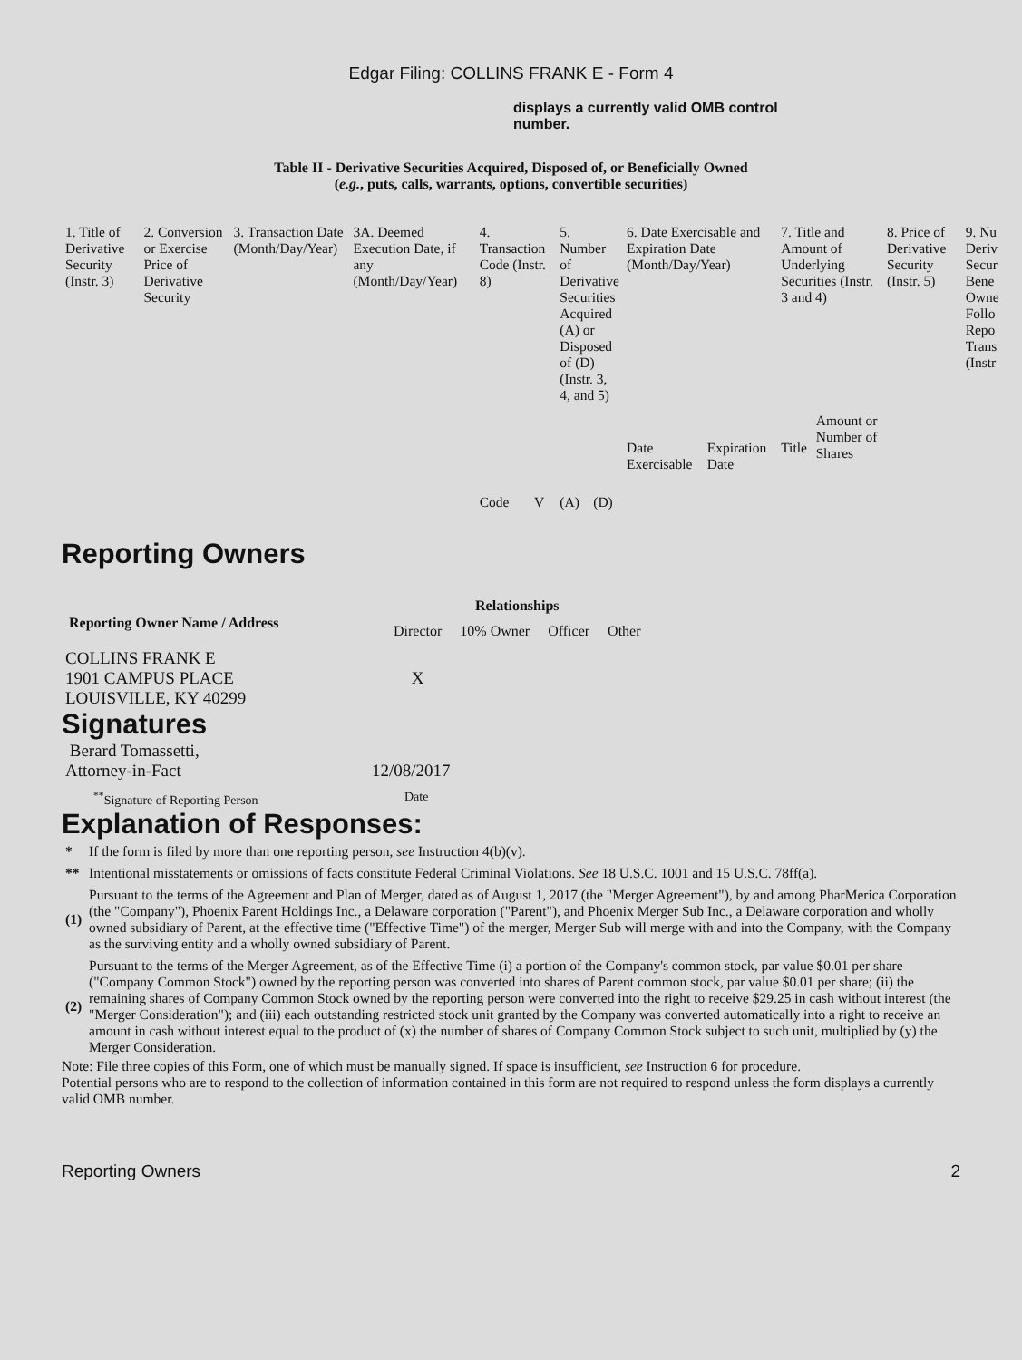Edgar Filing: COLLINS FRANK E - Form 4
displays a currently valid OMB control number.
Table II - Derivative Securities Acquired, Disposed of, or Beneficially Owned
(e.g., puts, calls, warrants, options, convertible securities)
| 1. Title of Derivative Security (Instr. 3) | 2. Conversion or Exercise Price of Derivative Security | 3. Transaction Date (Month/Day/Year) | 3A. Deemed Execution Date, if any (Month/Day/Year) | 4. Transaction Code (Instr. 8) | | 5. Number of Derivative Securities Acquired (A) or Disposed of (D) (Instr. 3, 4, and 5) | | 6. Date Exercisable and Expiration Date (Month/Day/Year) | | 7. Title and Amount of Underlying Securities (Instr. 3 and 4) | | 8. Price of Derivative Security (Instr. 5) | 9. Nu Deriv Secur Bene Owne Follo Repo Trans (Instr |
| --- | --- | --- | --- | --- | --- | --- | --- | --- | --- | --- | --- | --- | --- |
| | | | | Code | V | (A) | (D) | Date Exercisable | Expiration Date | Title | Amount or Number of Shares | | |
Reporting Owners
| Reporting Owner Name / Address | Relationships | | | |
| --- | --- | --- | --- | --- |
| | Director | 10% Owner | Officer | Other |
| COLLINS FRANK E 1901 CAMPUS PLACE LOUISVILLE, KY 40299 | X | | | |
Signatures
| Berard Tomassetti, Attorney-in-Fact | 12/08/2017 |
| <sup>**</sup> Signature of Reporting Person | Date |
Explanation of Responses:
| * | If the form is filed by more than one reporting person, see Instruction 4(b)(v). |
| ** | Intentional misstatements or omissions of facts constitute Federal Criminal Violations. See 18 U.S.C. 1001 and 15 U.S.C. 78ff(a). |
| (1) | Pursuant to the terms of the Agreement and Plan of Merger, dated as of August 1, 2017 (the "Merger Agreement"), by and among PharMerica Corporation (the "Company"), Phoenix Parent Holdings Inc., a Delaware corporation ("Parent"), and Phoenix Merger Sub Inc., a Delaware corporation and wholly owned subsidiary of Parent, at the effective time ("Effective Time") of the merger, Merger Sub will merge with and into the Company, with the Company as the surviving entity and a wholly owned subsidiary of Parent. |
| (2) | Pursuant to the terms of the Merger Agreement, as of the Effective Time (i) a portion of the Company's common stock, par value $0.01 per share ("Company Common Stock") owned by the reporting person was converted into shares of Parent common stock, par value $0.01 per share; (ii) the remaining shares of Company Common Stock owned by the reporting person were converted into the right to receive $29.25 in cash without interest (the "Merger Consideration"); and (iii) each outstanding restricted stock unit granted by the Company was converted automatically into a right to receive an amount in cash without interest equal to the product of (x) the number of shares of Company Common Stock subject to such unit, multiplied by (y) the Merger Consideration. |
Note: File three copies of this Form, one of which must be manually signed. If space is insufficient, see Instruction 6 for procedure.
Potential persons who are to respond to the collection of information contained in this form are not required to respond unless the form displays a currently valid OMB number.
Reporting Owners 2